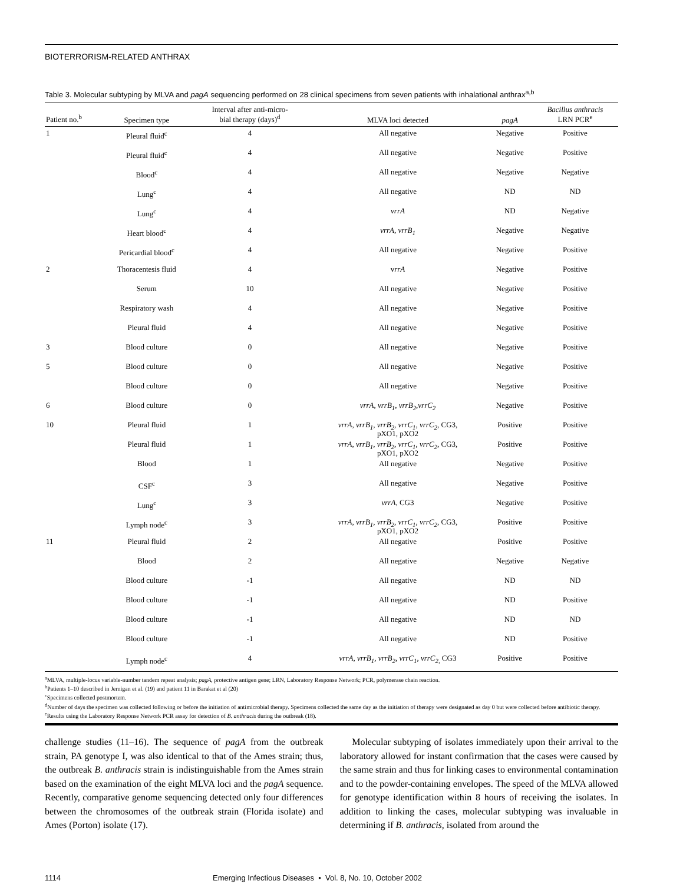BIOTERRORISM-RELATED ANTHRAX
Table 3. Molecular subtyping by MLVA and pagA sequencing performed on 28 clinical specimens from seven patients with inhalational anthrax<sup>a,b</sup>
| Patient no.<sup>b</sup> | Specimen type | Interval after anti-micro- bial therapy (days)<sup>d</sup> | MLVA loci detected | pagA | Bacillus anthracis LRN PCR<sup>e</sup> |
| --- | --- | --- | --- | --- | --- |
| 1 | Pleural fluid<sup>c</sup> | 4 | All negative | Negative | Positive |
| | Pleural fluid<sup>c</sup> | 4 | All negative | Negative | Positive |
| | Blood<sup>c</sup> | 4 | All negative | Negative | Negative |
| | Lung<sup>c</sup> | 4 | All negative | ND | ND |
| | Lung<sup>c</sup> | 4 | vrrA | ND | Negative |
| | Heart blood<sup>c</sup> | 4 | vrrA , vrrB<sub>1</sub> | Negative | Negative |
| | Pericardial blood<sup>c</sup> | 4 | All negative | Negative | Positive |
| 2 | Thoracentesis fluid | 4 | v rrA | Negative | Positive |
| | Serum | 10 | All negative | Negative | Positive |
| | Respiratory wash | 4 | All negative | Negative | Positive |
| | Pleural fluid | 4 | All negative | Negative | Positive |
| 3 | Blood culture | 0 | All negative | Negative | Positive |
| 5 | Blood culture | 0 | All negative | Negative | Positive |
| | Blood culture | 0 | All negative | Negative | Positive |
| 6 | Blood culture | 0 | vrrA, vrrB<sub>1</sub>, vrrB<sub>2</sub>,vrrC<sub>2</sub> | Negative | Positive |
| 10 | Pleural fluid | 1 | vrrA , vrrB<sub>1</sub>, vrrB<sub>2</sub>, vrrC<sub>1</sub>, vrrC<sub>2</sub> , CG3, pXO1, pXO2 | Positive | Positive |
| | Pleural fluid | 1 | vrrA , vrrB<sub>1</sub>, vrrB<sub>2</sub>, vrrC<sub>1</sub>, vrrC<sub>2</sub> , CG3, pXO1, pXO2 | Positive | Positive |
| | Blood | 1 | All negative | Negative | Positive |
| | CSF<sup>c</sup> | 3 | All negative | Negative | Positive |
| | Lung<sup>c</sup> | 3 | vrrA , CG3 | Negative | Positive |
| | Lymph node<sup>c</sup> | 3 | vrrA , vrrB<sub>1</sub>, vrrB<sub>2</sub>, vrrC<sub>1</sub>, vrrC<sub>2</sub> , CG3, pXO1, pXO2 | Positive | Positive |
| 11 | Pleural fluid | 2 | All negative | Positive | Positive |
| | Blood | 2 | All negative | Negative | Negative |
| | Blood culture | -1 | All negative | ND | ND |
| | Blood culture | -1 | All negative | ND | Positive |
| | Blood culture | -1 | All negative | ND | ND |
| | Blood culture | -1 | All negative | ND | Positive |
| | Lymph node<sup>c</sup> | 4 | vrrA , vrrB<sub>1</sub>, vrrB<sub>2</sub>, vrrC<sub>1</sub>, vrrC<sub>2,</sub> CG3 | Positive | Positive |
<sup>a</sup> MLVA, multiple-locus variable-number tandem repeat analysis; pagA, protective antigen gene; LRN, Laboratory Response Network; PCR, polymerase chain reaction.
<sup>b</sup> Patients 1–10 described in Jernigan et al. (19) and patient 11 in Barakat et al (20)
<sup>c</sup> Specimens collected postmortem.
<sup>d</sup> Number of days the specimen was collected following or before the initiation of antimicrobial therapy. Specimens collected the same day as the initiation of therapy were designated as day 0 but were collected before antibiotic therapy.
<sup>e</sup> Results using the Laboratory Response Network PCR assay for detection of B. anthracis during the outbreak (18).
challenge studies (11–16). The sequence of pagA from the outbreak strain, PA genotype I, was also identical to that of the Ames strain; thus, the outbreak B. anthracis strain is indistinguishable from the Ames strain based on the examination of the eight MLVA loci and the pagA sequence. Recently, comparative genome sequencing detected only four differences between the chromosomes of the outbreak strain (Florida isolate) and Ames (Porton) isolate (17).
Molecular subtyping of isolates immediately upon their arrival to the laboratory allowed for instant confirmation that the cases were caused by the same strain and thus for linking cases to environmental contamination and to the powder-containing envelopes. The speed of the MLVA allowed for genotype identification within 8 hours of receiving the isolates. In addition to linking the cases, molecular subtyping was invaluable in determining if B. anthracis, isolated from around the
1114 Emerging Infectious Diseases • Vol. 8, No. 10, October 2002